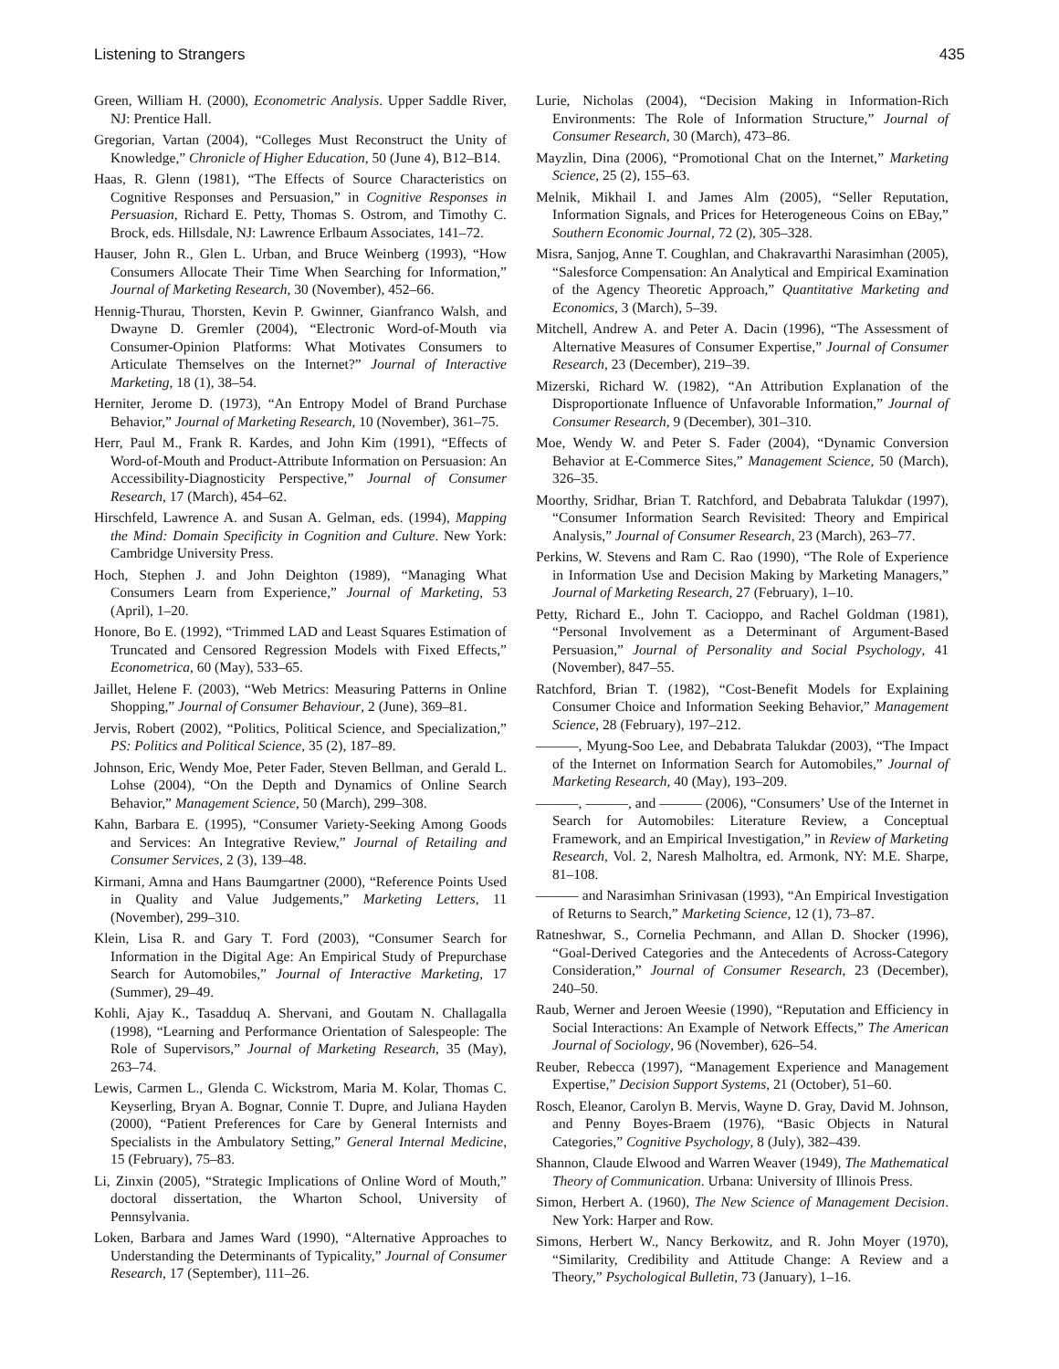Listening to Strangers 435
Green, William H. (2000), Econometric Analysis. Upper Saddle River, NJ: Prentice Hall.
Gregorian, Vartan (2004), “Colleges Must Reconstruct the Unity of Knowledge,” Chronicle of Higher Education, 50 (June 4), B12–B14.
Haas, R. Glenn (1981), “The Effects of Source Characteristics on Cognitive Responses and Persuasion,” in Cognitive Responses in Persuasion, Richard E. Petty, Thomas S. Ostrom, and Timothy C. Brock, eds. Hillsdale, NJ: Lawrence Erlbaum Associates, 141–72.
Hauser, John R., Glen L. Urban, and Bruce Weinberg (1993), “How Consumers Allocate Their Time When Searching for Information,” Journal of Marketing Research, 30 (November), 452–66.
Hennig-Thurau, Thorsten, Kevin P. Gwinner, Gianfranco Walsh, and Dwayne D. Gremler (2004), “Electronic Word-of-Mouth via Consumer-Opinion Platforms: What Motivates Consumers to Articulate Themselves on the Internet?” Journal of Interactive Marketing, 18 (1), 38–54.
Herniter, Jerome D. (1973), “An Entropy Model of Brand Purchase Behavior,” Journal of Marketing Research, 10 (November), 361–75.
Herr, Paul M., Frank R. Kardes, and John Kim (1991), “Effects of Word-of-Mouth and Product-Attribute Information on Persuasion: An Accessibility-Diagnosticity Perspective,” Journal of Consumer Research, 17 (March), 454–62.
Hirschfeld, Lawrence A. and Susan A. Gelman, eds. (1994), Mapping the Mind: Domain Specificity in Cognition and Culture. New York: Cambridge University Press.
Hoch, Stephen J. and John Deighton (1989), “Managing What Consumers Learn from Experience,” Journal of Marketing, 53 (April), 1–20.
Honore, Bo E. (1992), “Trimmed LAD and Least Squares Estimation of Truncated and Censored Regression Models with Fixed Effects,” Econometrica, 60 (May), 533–65.
Jaillet, Helene F. (2003), “Web Metrics: Measuring Patterns in Online Shopping,” Journal of Consumer Behaviour, 2 (June), 369–81.
Jervis, Robert (2002), “Politics, Political Science, and Specialization,” PS: Politics and Political Science, 35 (2), 187–89.
Johnson, Eric, Wendy Moe, Peter Fader, Steven Bellman, and Gerald L. Lohse (2004), “On the Depth and Dynamics of Online Search Behavior,” Management Science, 50 (March), 299–308.
Kahn, Barbara E. (1995), “Consumer Variety-Seeking Among Goods and Services: An Integrative Review,” Journal of Retailing and Consumer Services, 2 (3), 139–48.
Kirmani, Amna and Hans Baumgartner (2000), “Reference Points Used in Quality and Value Judgements,” Marketing Letters, 11 (November), 299–310.
Klein, Lisa R. and Gary T. Ford (2003), “Consumer Search for Information in the Digital Age: An Empirical Study of Prepurchase Search for Automobiles,” Journal of Interactive Marketing, 17 (Summer), 29–49.
Kohli, Ajay K., Tasadduq A. Shervani, and Goutam N. Challagalla (1998), “Learning and Performance Orientation of Salespeople: The Role of Supervisors,” Journal of Marketing Research, 35 (May), 263–74.
Lewis, Carmen L., Glenda C. Wickstrom, Maria M. Kolar, Thomas C. Keyserling, Bryan A. Bognar, Connie T. Dupre, and Juliana Hayden (2000), “Patient Preferences for Care by General Internists and Specialists in the Ambulatory Setting,” General Internal Medicine, 15 (February), 75–83.
Li, Zinxin (2005), “Strategic Implications of Online Word of Mouth,” doctoral dissertation, the Wharton School, University of Pennsylvania.
Loken, Barbara and James Ward (1990), “Alternative Approaches to Understanding the Determinants of Typicality,” Journal of Consumer Research, 17 (September), 111–26.
Lurie, Nicholas (2004), “Decision Making in Information-Rich Environments: The Role of Information Structure,” Journal of Consumer Research, 30 (March), 473–86.
Mayzlin, Dina (2006), “Promotional Chat on the Internet,” Marketing Science, 25 (2), 155–63.
Melnik, Mikhail I. and James Alm (2005), “Seller Reputation, Information Signals, and Prices for Heterogeneous Coins on EBay,” Southern Economic Journal, 72 (2), 305–328.
Misra, Sanjog, Anne T. Coughlan, and Chakravarthi Narasimhan (2005), “Salesforce Compensation: An Analytical and Empirical Examination of the Agency Theoretic Approach,” Quantitative Marketing and Economics, 3 (March), 5–39.
Mitchell, Andrew A. and Peter A. Dacin (1996), “The Assessment of Alternative Measures of Consumer Expertise,” Journal of Consumer Research, 23 (December), 219–39.
Mizerski, Richard W. (1982), “An Attribution Explanation of the Disproportionate Influence of Unfavorable Information,” Journal of Consumer Research, 9 (December), 301–310.
Moe, Wendy W. and Peter S. Fader (2004), “Dynamic Conversion Behavior at E-Commerce Sites,” Management Science, 50 (March), 326–35.
Moorthy, Sridhar, Brian T. Ratchford, and Debabrata Talukdar (1997), “Consumer Information Search Revisited: Theory and Empirical Analysis,” Journal of Consumer Research, 23 (March), 263–77.
Perkins, W. Stevens and Ram C. Rao (1990), “The Role of Experience in Information Use and Decision Making by Marketing Managers,” Journal of Marketing Research, 27 (February), 1–10.
Petty, Richard E., John T. Cacioppo, and Rachel Goldman (1981), “Personal Involvement as a Determinant of Argument-Based Persuasion,” Journal of Personality and Social Psychology, 41 (November), 847–55.
Ratchford, Brian T. (1982), “Cost-Benefit Models for Explaining Consumer Choice and Information Seeking Behavior,” Management Science, 28 (February), 197–212.
———, Myung-Soo Lee, and Debabrata Talukdar (2003), “The Impact of the Internet on Information Search for Automobiles,” Journal of Marketing Research, 40 (May), 193–209.
———, ———, and ——— (2006), “Consumers’ Use of the Internet in Search for Automobiles: Literature Review, a Conceptual Framework, and an Empirical Investigation,” in Review of Marketing Research, Vol. 2, Naresh Malholtra, ed. Armonk, NY: M.E. Sharpe, 81–108.
——— and Narasimhan Srinivasan (1993), “An Empirical Investigation of Returns to Search,” Marketing Science, 12 (1), 73–87.
Ratneshwar, S., Cornelia Pechmann, and Allan D. Shocker (1996), “Goal-Derived Categories and the Antecedents of Across-Category Consideration,” Journal of Consumer Research, 23 (December), 240–50.
Raub, Werner and Jeroen Weesie (1990), “Reputation and Efficiency in Social Interactions: An Example of Network Effects,” The American Journal of Sociology, 96 (November), 626–54.
Reuber, Rebecca (1997), “Management Experience and Management Expertise,” Decision Support Systems, 21 (October), 51–60.
Rosch, Eleanor, Carolyn B. Mervis, Wayne D. Gray, David M. Johnson, and Penny Boyes-Braem (1976), “Basic Objects in Natural Categories,” Cognitive Psychology, 8 (July), 382–439.
Shannon, Claude Elwood and Warren Weaver (1949), The Mathematical Theory of Communication. Urbana: University of Illinois Press.
Simon, Herbert A. (1960), The New Science of Management Decision. New York: Harper and Row.
Simons, Herbert W., Nancy Berkowitz, and R. John Moyer (1970), “Similarity, Credibility and Attitude Change: A Review and a Theory,” Psychological Bulletin, 73 (January), 1–16.